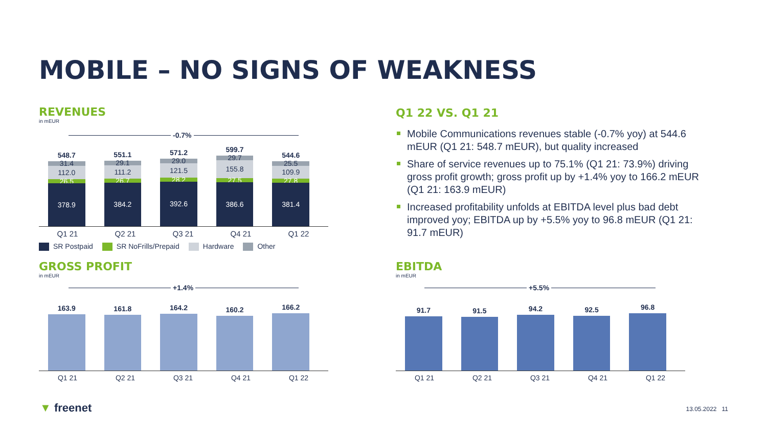MOBILE – NO SIGNS OF WEAKNESS
REVENUES
in mEUR
-0.7%
548.7
31.4
112.0
26.5
378.9
551.1
29.1
111.2
26.7
384.2
571.2
29.0
121.5
28.2
392.6
599.7
29.7
155.8
27.5
386.6
544.6
25.5
109.9
27.8
381.4
Q1 21 Q2 21 Q3 21 Q4 21 Q1 22
SR Postpaid SR NoFrills/Prepaid Hardware Other
GROSS PROFIT
in mEUR
+1.4%
163.9
161.8
164.2
160.2
166.2
Q1 21 Q2 21 Q3 21 Q4 21 Q1 22
Q1 22 VS. Q1 21
Mobile Communications revenues stable (-0.7% yoy) at 544.6 mEUR (Q1 21: 548.7 mEUR), but quality increased
Share of service revenues up to 75.1% (Q1 21: 73.9%) driving gross profit growth; gross profit up by +1.4% yoy to 166.2 mEUR (Q1 21: 163.9 mEUR)
Increased profitability unfolds at EBITDA level plus bad debt improved yoy; EBITDA up by +5.5% yoy to 96.8 mEUR (Q1 21: 91.7 mEUR)
EBITDA
in mEUR
+5.5%
91.7
91.5
94.2
92.5
96.8
Q1 21 Q2 21 Q3 21 Q4 21 Q1 22
▼ freenet 13.05.2022 11